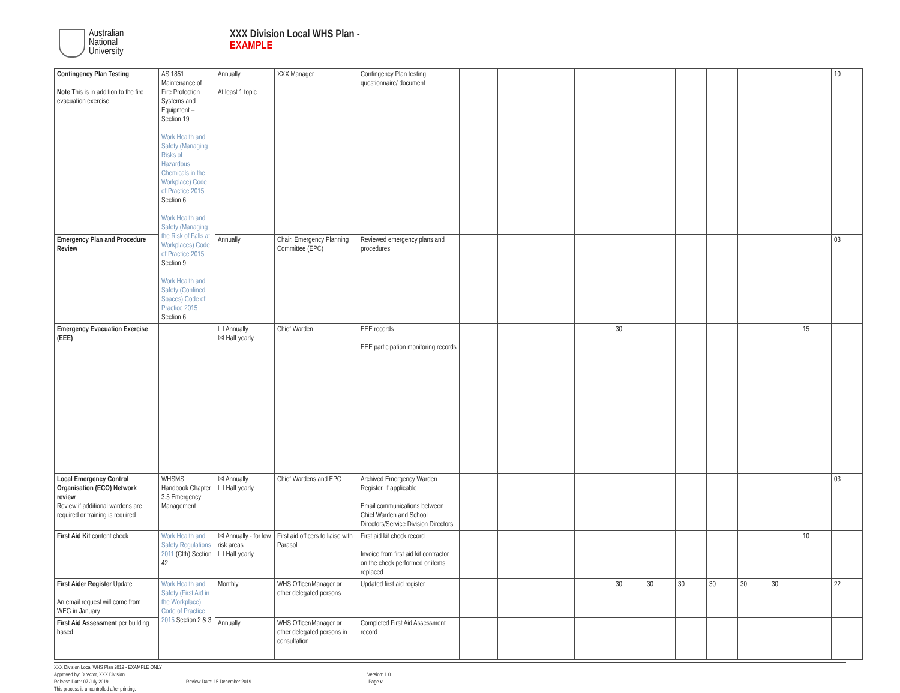Australian
National
University
XXX Division Local WHS Plan -
EXAMPLE
| Contingency Plan Testing Note This is in addition to the fire evacuation exercise | AS 1851 Maintenance of Fire Protection Systems and Equipment – Section 19 Work Health and Safety (Managing Risks of Hazardous Chemicals in the Workplace) Code of Practice 2015 Section 6 Work Health and Safety (Managing the Risk of Falls at Workplaces) Code of Practice 2015 Section 9 Work Health and Safety (Confined Spaces) Code of Practice 2015 Section 6 | Annually At least 1 topic | XXX Manager | Contingency Plan testing questionnaire/ document | | | | | | | | | | | | 10 |
| Emergency Plan and Procedure Review | | Annually | Chair, Emergency Planning Committee (EPC) | Reviewed emergency plans and procedures | | | | | | | | | | | | 03 |
| Emergency Evacuation Exercise (EEE) | | ☐ Annually ☒ Half yearly | Chief Warden | EEE records EEE participation monitoring records | | | | | 30 | | | | | | 15 | |
| Local Emergency Control Organisation (ECO) Network review Review if additional wardens are required or training is required | WHSMS Handbook Chapter 3.5 Emergency Management | ☒ Annually ☐ Half yearly | Chief Wardens and EPC | Archived Emergency Warden Register, if applicable Email communications between Chief Warden and School Directors/Service Division Directors | | | | | | | | | | | | 03 |
| First Aid Kit content check | Work Health and Safety Regulations 2011 (Clth) Section 42 | ☒ Annually - for low risk areas ☐ Half yearly | First aid officers to liaise with Parasol | First aid kit check record Invoice from first aid kit contractor on the check performed or items replaced | | | | | | | | | | | 10 | |
| First Aider Register Update An email request will come from WEG in January | Work Health and Safety (First Aid in the Workplace) Code of Practice 2015 Section 2 & 3 | Monthly | WHS Officer/Manager or other delegated persons | Updated first aid register | | | | | 30 | 30 | 30 | 30 | 30 | 30 | | 22 |
| First Aid Assessment per building based | | Annually | WHS Officer/Manager or other delegated persons in consultation | Completed First Aid Assessment record | | | | | | | | | | | | |
XXX Division Local WHS Plan 2019 - EXAMPLE ONLY
Approved by: Director, XXX Division Version: 1.0
Release Date: 07 July 2019 Review Date: 15 December 2019 Page v
This process is uncontrolled after printing.